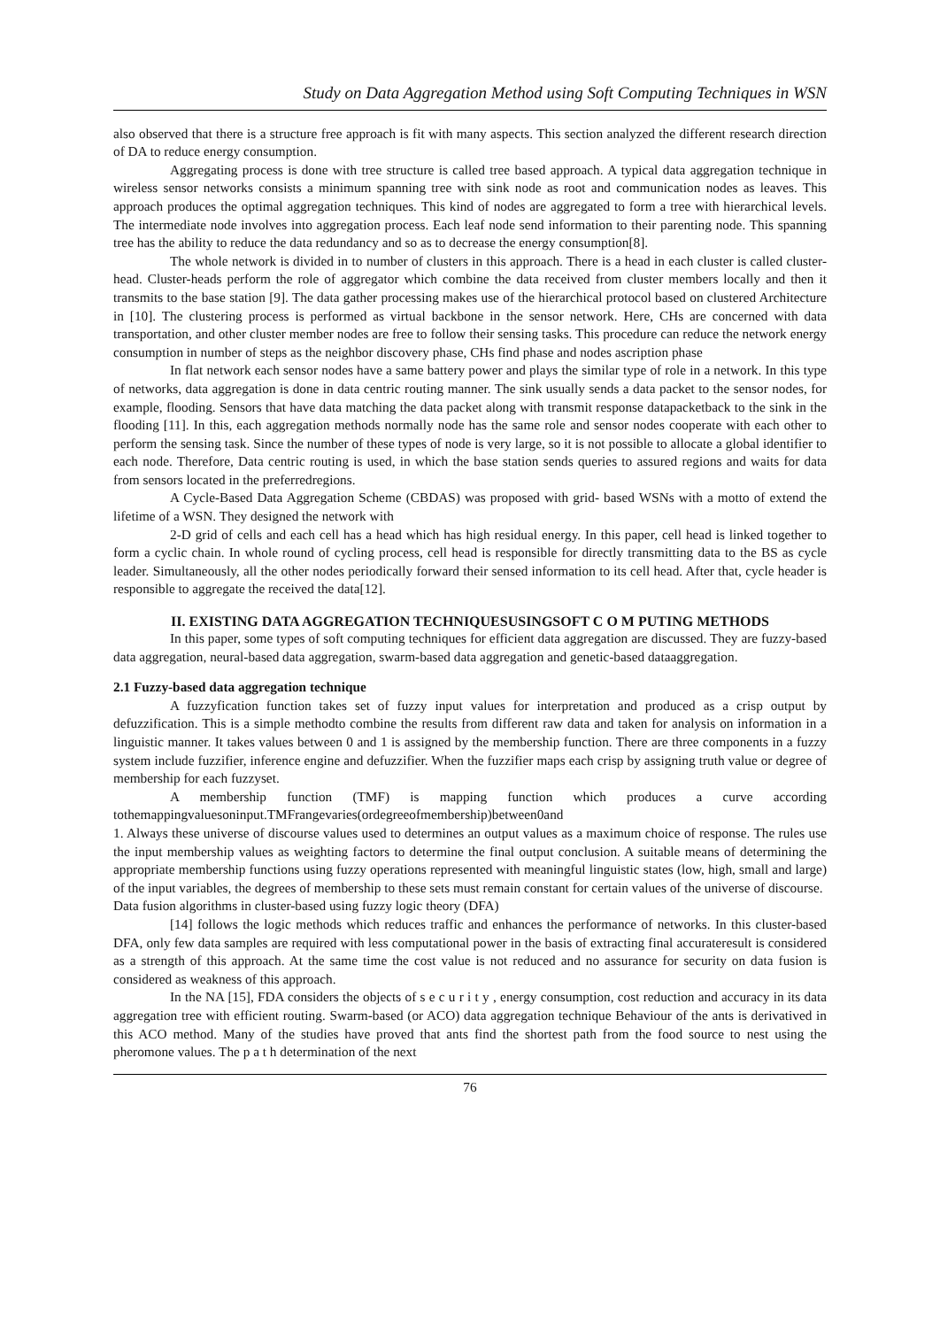Study on Data Aggregation Method using Soft Computing Techniques in WSN
also observed that there is a structure free approach is fit with many aspects. This section analyzed the different research direction of DA to reduce energy consumption.
Aggregating process is done with tree structure is called tree based approach. A typical data aggregation technique in wireless sensor networks consists a minimum spanning tree with sink node as root and communication nodes as leaves. This approach produces the optimal aggregation techniques. This kind of nodes are aggregated to form a tree with hierarchical levels. The intermediate node involves into aggregation process. Each leaf node send information to their parenting node. This spanning tree has the ability to reduce the data redundancy and so as to decrease the energy consumption[8].
The whole network is divided in to number of clusters in this approach. There is a head in each cluster is called cluster-head. Cluster-heads perform the role of aggregator which combine the data received from cluster members locally and then it transmits to the base station [9]. The data gather processing makes use of the hierarchical protocol based on clustered Architecture in [10]. The clustering process is performed as virtual backbone in the sensor network. Here, CHs are concerned with data transportation, and other cluster member nodes are free to follow their sensing tasks. This procedure can reduce the network energy consumption in number of steps as the neighbor discovery phase, CHs find phase and nodes ascription phase
In flat network each sensor nodes have a same battery power and plays the similar type of role in a network. In this type of networks, data aggregation is done in data centric routing manner. The sink usually sends a data packet to the sensor nodes, for example, flooding. Sensors that have data matching the data packet along with transmit response datapacketback to the sink in the flooding [11]. In this, each aggregation methods normally node has the same role and sensor nodes cooperate with each other to perform the sensing task. Since the number of these types of node is very large, so it is not possible to allocate a global identifier to each node. Therefore, Data centric routing is used, in which the base station sends queries to assured regions and waits for data from sensors located in the preferredregions.
A Cycle-Based Data Aggregation Scheme (CBDAS) was proposed with grid- based WSNs with a motto of extend the lifetime of a WSN. They designed the network with
2-D grid of cells and each cell has a head which has high residual energy. In this paper, cell head is linked together to form a cyclic chain. In whole round of cycling process, cell head is responsible for directly transmitting data to the BS as cycle leader. Simultaneously, all the other nodes periodically forward their sensed information to its cell head. After that, cycle header is responsible to aggregate the received the data[12].
II. EXISTING DATA AGGREGATION TECHNIQUESUSINGSOFT C O M PUTING METHODS
In this paper, some types of soft computing techniques for efficient data aggregation are discussed. They are fuzzy-based data aggregation, neural-based data aggregation, swarm-based data aggregation and genetic-based dataaggregation.
2.1 Fuzzy-based data aggregation technique
A fuzzyfication function takes set of fuzzy input values for interpretation and produced as a crisp output by defuzzification. This is a simple methodto combine the results from different raw data and taken for analysis on information in a linguistic manner. It takes values between 0 and 1 is assigned by the membership function. There are three components in a fuzzy system include fuzzifier, inference engine and defuzzifier. When the fuzzifier maps each crisp by assigning truth value or degree of membership for each fuzzyset.
A membership function (TMF) is mapping function which produces a curve according tothemappingvaluesoninput.TMFrangevaries(ordegreeofmembership)between0and
1. Always these universe of discourse values used to determines an output values as a maximum choice of response. The rules use the input membership values as weighting factors to determine the final output conclusion. A suitable means of determining the appropriate membership functions using fuzzy operations represented with meaningful linguistic states (low, high, small and large) of the input variables, the degrees of membership to these sets must remain constant for certain values of the universe of discourse.
Data fusion algorithms in cluster-based using fuzzy logic theory (DFA)
[14] follows the logic methods which reduces traffic and enhances the performance of networks. In this cluster-based DFA, only few data samples are required with less computational power in the basis of extracting final accurateresult is considered as a strength of this approach. At the same time the cost value is not reduced and no assurance for security on data fusion is considered as weakness of this approach.
In the NA [15], FDA considers the objects of s e c u r i t y , energy consumption, cost reduction and accuracy in its data aggregation tree with efficient routing. Swarm-based (or ACO) data aggregation technique Behaviour of the ants is derivatived in this ACO method. Many of the studies have proved that ants find the shortest path from the food source to nest using the pheromone values. The p a t h determination of the next
76